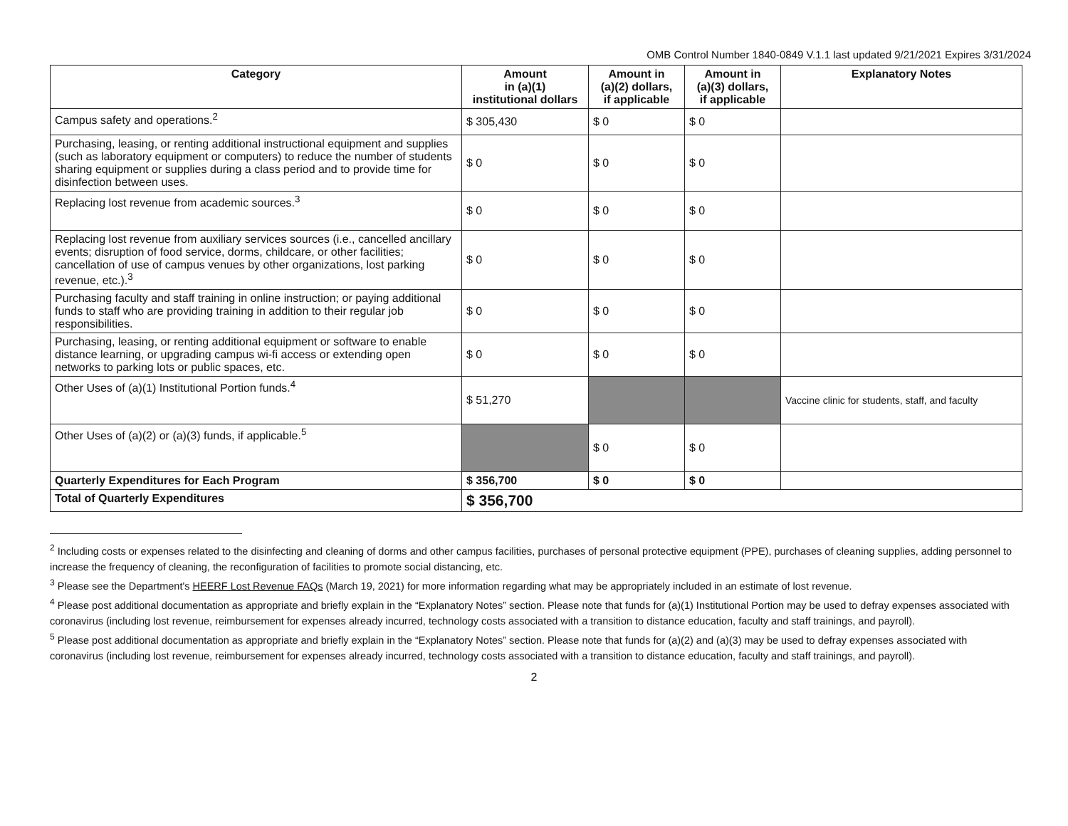OMB Control Number 1840-0849 V.1.1 last updated 9/21/2021 Expires 3/31/2024
| Category | Amount in (a)(1) institutional dollars | Amount in (a)(2) dollars, if applicable | Amount in (a)(3) dollars, if applicable | Explanatory Notes |
| --- | --- | --- | --- | --- |
| Campus safety and operations.<sup>2</sup> | $ 305,430 | $ 0 | $ 0 | |
| Purchasing, leasing, or renting additional instructional equipment and supplies (such as laboratory equipment or computers) to reduce the number of students sharing equipment or supplies during a class period and to provide time for disinfection between uses. | $ 0 | $ 0 | $ 0 | |
| Replacing lost revenue from academic sources.<sup>3</sup> | $ 0 | $ 0 | $ 0 | |
| Replacing lost revenue from auxiliary services sources (i.e., cancelled ancillary events; disruption of food service, dorms, childcare, or other facilities; cancellation of use of campus venues by other organizations, lost parking revenue, etc.).<sup>3</sup> | $ 0 | $ 0 | $ 0 | |
| Purchasing faculty and staff training in online instruction; or paying additional funds to staff who are providing training in addition to their regular job responsibilities. | $ 0 | $ 0 | $ 0 | |
| Purchasing, leasing, or renting additional equipment or software to enable distance learning, or upgrading campus wi-fi access or extending open networks to parking lots or public spaces, etc. | $ 0 | $ 0 | $ 0 | |
| Other Uses of (a)(1) Institutional Portion funds.<sup>4</sup> | $ 51,270 | | | Vaccine clinic for students, staff, and faculty |
| Other Uses of (a)(2) or (a)(3) funds, if applicable.<sup>5</sup> | | $ 0 | $ 0 | |
| Quarterly Expenditures for Each Program | $ 356,700 | $ 0 | $ 0 | |
| Total of Quarterly Expenditures | $ 356,700 | | | |
<sup>2</sup> Including costs or expenses related to the disinfecting and cleaning of dorms and other campus facilities, purchases of personal protective equipment (PPE), purchases of cleaning supplies, adding personnel to increase the frequency of cleaning, the reconfiguration of facilities to promote social distancing, etc.
<sup>3</sup> Please see the Department's HEERF Lost Revenue FAQs (March 19, 2021) for more information regarding what may be appropriately included in an estimate of lost revenue.
<sup>4</sup> Please post additional documentation as appropriate and briefly explain in the “Explanatory Notes” section. Please note that funds for (a)(1) Institutional Portion may be used to defray expenses associated with coronavirus (including lost revenue, reimbursement for expenses already incurred, technology costs associated with a transition to distance education, faculty and staff trainings, and payroll).
<sup>5</sup> Please post additional documentation as appropriate and briefly explain in the “Explanatory Notes” section. Please note that funds for (a)(2) and (a)(3) may be used to defray expenses associated with coronavirus (including lost revenue, reimbursement for expenses already incurred, technology costs associated with a transition to distance education, faculty and staff trainings, and payroll).
2